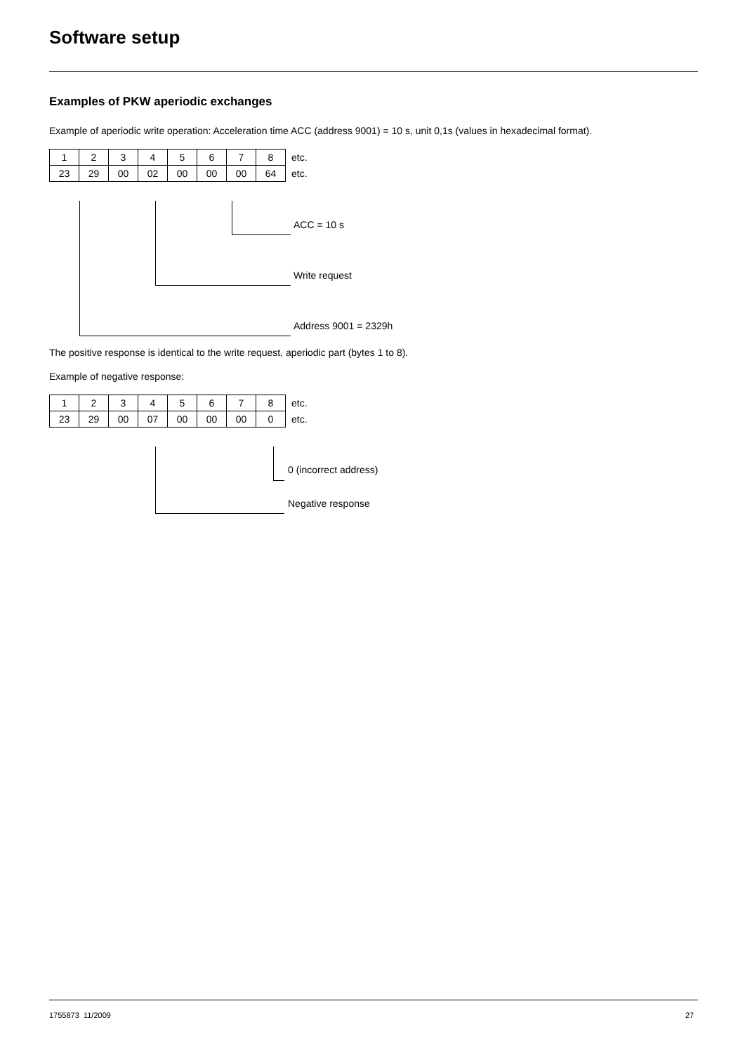Software setup
Examples of PKW aperiodic exchanges
Example of aperiodic write operation: Acceleration time ACC (address 9001) = 10 s, unit 0,1s (values in hexadecimal format).
| 1 | 2 | 3 | 4 | 5 | 6 | 7 | 8 | etc. |
| 23 | 29 | 00 | 02 | 00 | 00 | 00 | 64 | etc. |
ACC = 10 s
Write request
Address 9001 = 2329h
The positive response is identical to the write request, aperiodic part (bytes 1 to 8).
Example of negative response:
| 1 | 2 | 3 | 4 | 5 | 6 | 7 | 8 | etc. |
| 23 | 29 | 00 | 07 | 00 | 00 | 00 | 0 | etc. |
0 (incorrect address)
Negative response
1755873 11/2009 27